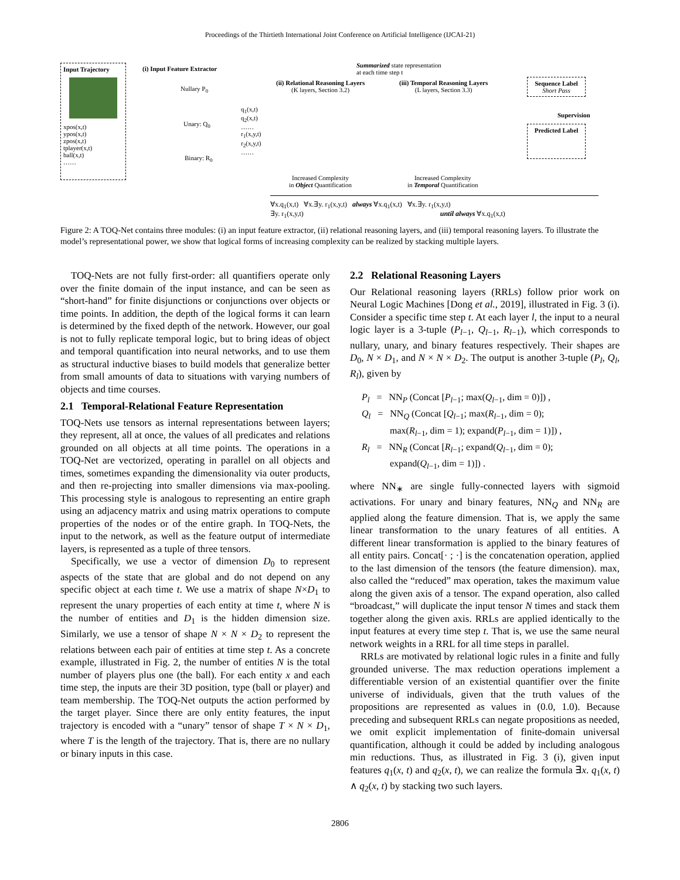Proceedings of the Thirtieth International Joint Conference on Artificial Intelligence (IJCAI-21)
Input Trajectory
xpos(x,t)
ypos(x,t)
zpos(x,t)
tplayer(x,t)
ball(x,t)
……
(i) Input Feature Extractor
Nullary P<sub>0</sub>
Unary: Q<sub>0</sub>
Binary: R<sub>0</sub>
q<sub>1</sub>(x,t)
q<sub>2</sub>(x,t)
……
r<sub>1</sub>(x,y,t)
r<sub>2</sub>(x,y,t)
……
(ii) Relational Reasoning Layers
(K layers, Section 3.2)
Summarized state representation
at each time step t
(iii) Temporal Reasoning Layers
(L layers, Section 3.3)
Sequence Label
Short Pass
Supervision
Predicted Label
Increased Complexity
in Object Quantification
Increased Complexity
in Temporal Quantification
∀x.q<sub>1</sub>(x,t) ∀x.∃y. r<sub>1</sub>(x,y,t) always ∀x.q<sub>1</sub>(x,t) ∀x.∃y. r<sub>1</sub>(x,y,t)
∃y. r<sub>1</sub>(x,y,t) until always ∀x.q<sub>1</sub>(x,t)
Figure 2: A TOQ-Net contains three modules: (i) an input feature extractor, (ii) relational reasoning layers, and (iii) temporal reasoning layers. To illustrate the model’s representational power, we show that logical forms of increasing complexity can be realized by stacking multiple layers.
TOQ-Nets are not fully first-order: all quantifiers operate only over the finite domain of the input instance, and can be seen as “short-hand” for finite disjunctions or conjunctions over objects or time points. In addition, the depth of the logical forms it can learn is determined by the fixed depth of the network. However, our goal is not to fully replicate temporal logic, but to bring ideas of object and temporal quantification into neural networks, and to use them as structural inductive biases to build models that generalize better from small amounts of data to situations with varying numbers of objects and time courses.
2.1 Temporal-Relational Feature Representation
TOQ-Nets use tensors as internal representations between layers; they represent, all at once, the values of all predicates and relations grounded on all objects at all time points. The operations in a TOQ-Net are vectorized, operating in parallel on all objects and times, sometimes expanding the dimensionality via outer products, and then re-projecting into smaller dimensions via max-pooling. This processing style is analogous to representing an entire graph using an adjacency matrix and using matrix operations to compute properties of the nodes or of the entire graph. In TOQ-Nets, the input to the network, as well as the feature output of intermediate layers, is represented as a tuple of three tensors.
Specifically, we use a vector of dimension D<sub>0</sub> to represent aspects of the state that are global and do not depend on any specific object at each time t. We use a matrix of shape N×D<sub>1</sub> to represent the unary properties of each entity at time t, where N is the number of entities and D<sub>1</sub> is the hidden dimension size. Similarly, we use a tensor of shape N × N × D<sub>2</sub> to represent the relations between each pair of entities at time step t. As a concrete example, illustrated in Fig. 2, the number of entities N is the total number of players plus one (the ball). For each entity x and each time step, the inputs are their 3D position, type (ball or player) and team membership. The TOQ-Net outputs the action performed by the target player. Since there are only entity features, the input trajectory is encoded with a “unary” tensor of shape T × N × D<sub>1</sub>, where T is the length of the trajectory. That is, there are no nullary or binary inputs in this case.
2.2 Relational Reasoning Layers
Our Relational reasoning layers (RRLs) follow prior work on Neural Logic Machines [Dong et al., 2019], illustrated in Fig. 3 (i). Consider a specific time step t. At each layer l, the input to a neural logic layer is a 3-tuple (P<sub>l−1</sub>, Q<sub>l−1</sub>, R<sub>l−1</sub>), which corresponds to nullary, unary, and binary features respectively. Their shapes are D<sub>0</sub>, N × D<sub>1</sub>, and N × N × D<sub>2</sub>. The output is another 3-tuple (P<sub>l</sub>, Q<sub>l</sub>, R<sub>l</sub>), given by
P<sub>l</sub> = NN<sub>P</sub> (Concat [P<sub>l−1</sub>; max(Q<sub>l−1</sub>, dim = 0)]) ,
Q<sub>l</sub> = NN<sub>Q</sub> (Concat [Q<sub>l−1</sub>; max(R<sub>l−1</sub>, dim = 0);
max(R<sub>l−1</sub>, dim = 1); expand(P<sub>l−1</sub>, dim = 1)]) ,
R<sub>l</sub> = NN<sub>R</sub> (Concat [R<sub>l−1</sub>; expand(Q<sub>l−1</sub>, dim = 0);
expand(Q<sub>l−1</sub>, dim = 1)]) .
where NN<sub>∗</sub> are single fully-connected layers with sigmoid activations. For unary and binary features, NN<sub>Q</sub> and NN<sub>R</sub> are applied along the feature dimension. That is, we apply the same linear transformation to the unary features of all entities. A different linear transformation is applied to the binary features of all entity pairs. Concat[· ; ·] is the concatenation operation, applied to the last dimension of the tensors (the feature dimension). max, also called the “reduced” max operation, takes the maximum value along the given axis of a tensor. The expand operation, also called “broadcast,” will duplicate the input tensor N times and stack them together along the given axis. RRLs are applied identically to the input features at every time step t. That is, we use the same neural network weights in a RRL for all time steps in parallel.
RRLs are motivated by relational logic rules in a finite and fully grounded universe. The max reduction operations implement a differentiable version of an existential quantifier over the finite universe of individuals, given that the truth values of the propositions are represented as values in (0.0, 1.0). Because preceding and subsequent RRLs can negate propositions as needed, we omit explicit implementation of finite-domain universal quantification, although it could be added by including analogous min reductions. Thus, as illustrated in Fig. 3 (i), given input features q<sub>1</sub>(x, t) and q<sub>2</sub>(x, t), we can realize the formula ∃x. q<sub>1</sub>(x, t) ∧ q<sub>2</sub>(x, t) by stacking two such layers.
2806